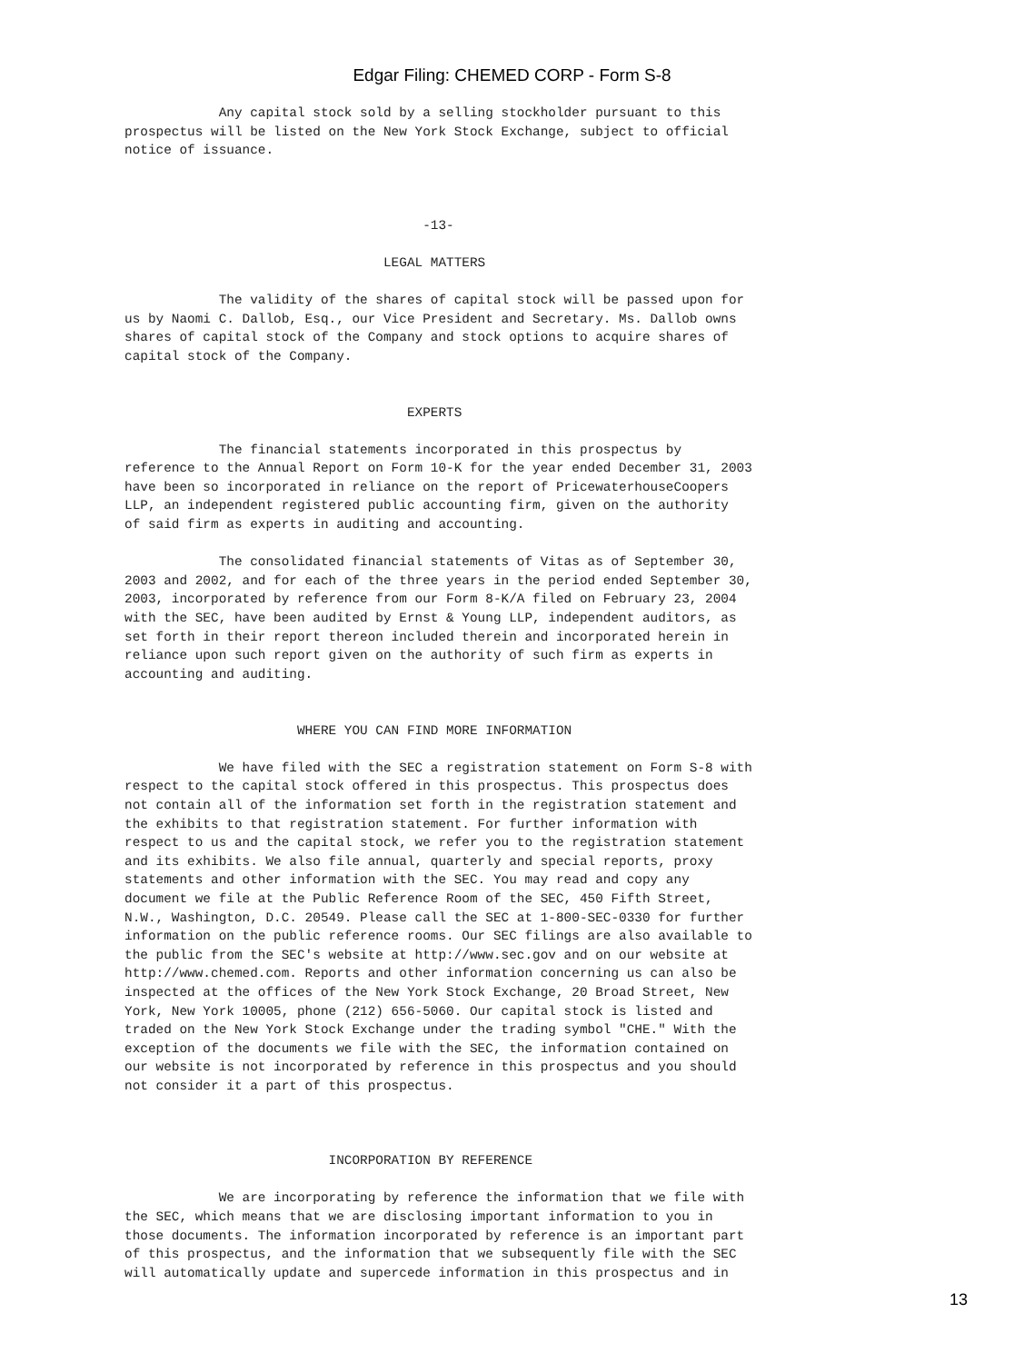Edgar Filing: CHEMED CORP - Form S-8
            Any capital stock sold by a selling stockholder pursuant to this
prospectus will be listed on the New York Stock Exchange, subject to official
notice of issuance.



                                      -13-

                                 LEGAL MATTERS

            The validity of the shares of capital stock will be passed upon for
us by Naomi C. Dallob, Esq., our Vice President and Secretary. Ms. Dallob owns
shares of capital stock of the Company and stock options to acquire shares of
capital stock of the Company.


                                    EXPERTS

            The financial statements incorporated in this prospectus by
reference to the Annual Report on Form 10-K for the year ended December 31, 2003
have been so incorporated in reliance on the report of PricewaterhouseCoopers
LLP, an independent registered public accounting firm, given on the authority
of said firm as experts in auditing and accounting.

            The consolidated financial statements of Vitas as of September 30,
2003 and 2002, and for each of the three years in the period ended September 30,
2003, incorporated by reference from our Form 8-K/A filed on February 23, 2004
with the SEC, have been audited by Ernst & Young LLP, independent auditors, as
set forth in their report thereon included therein and incorporated herein in
reliance upon such report given on the authority of such firm as experts in
accounting and auditing.


                      WHERE YOU CAN FIND MORE INFORMATION

            We have filed with the SEC a registration statement on Form S-8 with
respect to the capital stock offered in this prospectus. This prospectus does
not contain all of the information set forth in the registration statement and
the exhibits to that registration statement. For further information with
respect to us and the capital stock, we refer you to the registration statement
and its exhibits. We also file annual, quarterly and special reports, proxy
statements and other information with the SEC. You may read and copy any
document we file at the Public Reference Room of the SEC, 450 Fifth Street,
N.W., Washington, D.C. 20549. Please call the SEC at 1-800-SEC-0330 for further
information on the public reference rooms. Our SEC filings are also available to
the public from the SEC's website at http://www.sec.gov and on our website at
http://www.chemed.com. Reports and other information concerning us can also be
inspected at the offices of the New York Stock Exchange, 20 Broad Street, New
York, New York 10005, phone (212) 656-5060. Our capital stock is listed and
traded on the New York Stock Exchange under the trading symbol "CHE." With the
exception of the documents we file with the SEC, the information contained on
our website is not incorporated by reference in this prospectus and you should
not consider it a part of this prospectus.



                          INCORPORATION BY REFERENCE

            We are incorporating by reference the information that we file with
the SEC, which means that we are disclosing important information to you in
those documents. The information incorporated by reference is an important part
of this prospectus, and the information that we subsequently file with the SEC
will automatically update and supercede information in this prospectus and in
13